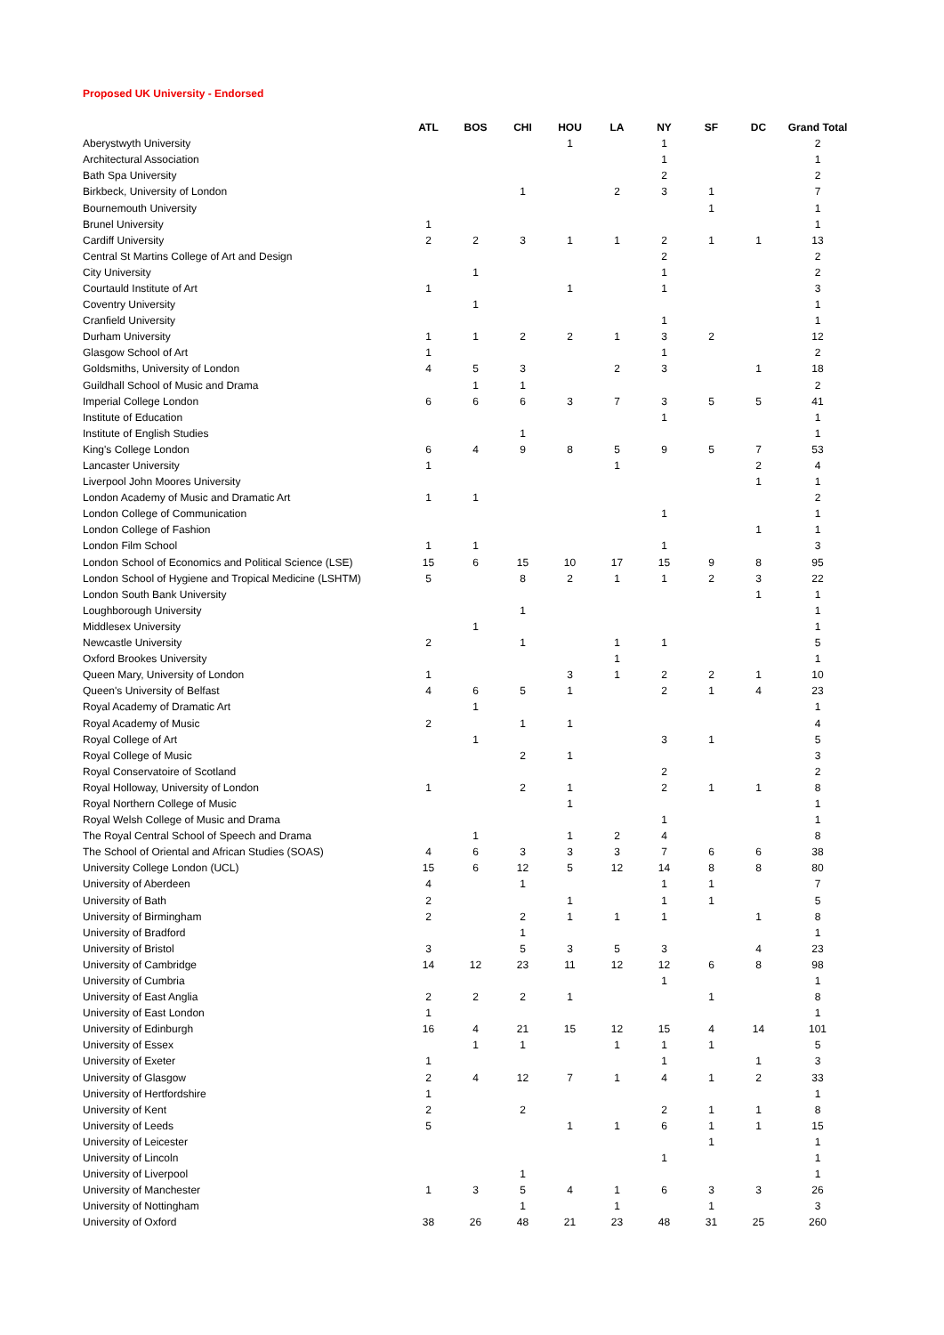Proposed UK University - Endorsed
| | ATL | BOS | CHI | HOU | LA | NY | SF | DC | Grand Total |
| --- | --- | --- | --- | --- | --- | --- | --- | --- | --- |
| Aberystwyth University | | | | 1 | | 1 | | | 2 |
| Architectural Association | | | | | | 1 | | | 1 |
| Bath Spa University | | | | | | 2 | | | 2 |
| Birkbeck, University of London | | | 1 | | 2 | 3 | 1 | | 7 |
| Bournemouth University | | | | | | | 1 | | 1 |
| Brunel University | 1 | | | | | | | | 1 |
| Cardiff University | 2 | 2 | 3 | 1 | 1 | 2 | 1 | 1 | 13 |
| Central St Martins College of Art and Design | | | | | | 2 | | | 2 |
| City University | | 1 | | | | 1 | | | 2 |
| Courtauld Institute of Art | 1 | | | 1 | | 1 | | | 3 |
| Coventry University | | 1 | | | | | | | 1 |
| Cranfield University | | | | | | 1 | | | 1 |
| Durham University | 1 | 1 | 2 | 2 | 1 | 3 | 2 | | 12 |
| Glasgow School of Art | 1 | | | | | 1 | | | 2 |
| Goldsmiths, University of London | 4 | 5 | 3 | | 2 | 3 | | 1 | 18 |
| Guildhall School of Music and Drama | | 1 | 1 | | | | | | 2 |
| Imperial College London | 6 | 6 | 6 | 3 | 7 | 3 | 5 | 5 | 41 |
| Institute of Education | | | | | | 1 | | | 1 |
| Institute of English Studies | | | 1 | | | | | | 1 |
| King's College London | 6 | 4 | 9 | 8 | 5 | 9 | 5 | 7 | 53 |
| Lancaster University | 1 | | | | 1 | | | 2 | 4 |
| Liverpool John Moores University | | | | | | | | 1 | 1 |
| London Academy of Music and Dramatic Art | 1 | 1 | | | | | | | 2 |
| London College of Communication | | | | | | 1 | | | 1 |
| London College of Fashion | | | | | | | | 1 | 1 |
| London Film School | 1 | 1 | | | | 1 | | | 3 |
| London School of Economics and Political Science (LSE) | 15 | 6 | 15 | 10 | 17 | 15 | 9 | 8 | 95 |
| London School of Hygiene and Tropical Medicine (LSHTM) | 5 | | 8 | 2 | 1 | 1 | 2 | 3 | 22 |
| London South Bank University | | | | | | | | 1 | 1 |
| Loughborough University | | | 1 | | | | | | 1 |
| Middlesex University | | 1 | | | | | | | 1 |
| Newcastle University | 2 | | 1 | | 1 | 1 | | | 5 |
| Oxford Brookes University | | | | | 1 | | | | 1 |
| Queen Mary, University of London | 1 | | | 3 | 1 | 2 | 2 | 1 | 10 |
| Queen's University of Belfast | 4 | 6 | 5 | 1 | | 2 | 1 | 4 | 23 |
| Royal Academy of Dramatic Art | | 1 | | | | | | | 1 |
| Royal Academy of Music | 2 | | 1 | 1 | | | | | 4 |
| Royal College of Art | | 1 | | | | 3 | 1 | | 5 |
| Royal College of Music | | | 2 | 1 | | | | | 3 |
| Royal Conservatoire of Scotland | | | | | | 2 | | | 2 |
| Royal Holloway, University of London | 1 | | 2 | 1 | | 2 | 1 | 1 | 8 |
| Royal Northern College of Music | | | | 1 | | | | | 1 |
| Royal Welsh College of Music and Drama | | | | | | 1 | | | 1 |
| The Royal Central School of Speech and Drama | | 1 | | 1 | 2 | 4 | | | 8 |
| The School of Oriental and African Studies (SOAS) | 4 | 6 | 3 | 3 | 3 | 7 | 6 | 6 | 38 |
| University College London (UCL) | 15 | 6 | 12 | 5 | 12 | 14 | 8 | 8 | 80 |
| University of Aberdeen | 4 | | 1 | | | 1 | 1 | | 7 |
| University of Bath | 2 | | | 1 | | 1 | 1 | | 5 |
| University of Birmingham | 2 | | 2 | 1 | 1 | 1 | | 1 | 8 |
| University of Bradford | | | 1 | | | | | | 1 |
| University of Bristol | 3 | | 5 | 3 | 5 | 3 | | 4 | 23 |
| University of Cambridge | 14 | 12 | 23 | 11 | 12 | 12 | 6 | 8 | 98 |
| University of Cumbria | | | | | | 1 | | | 1 |
| University of East Anglia | 2 | 2 | 2 | 1 | | | 1 | | 8 |
| University of East London | 1 | | | | | | | | 1 |
| University of Edinburgh | 16 | 4 | 21 | 15 | 12 | 15 | 4 | 14 | 101 |
| University of Essex | | 1 | 1 | | 1 | 1 | 1 | | 5 |
| University of Exeter | 1 | | | | | 1 | | 1 | 3 |
| University of Glasgow | 2 | 4 | 12 | 7 | 1 | 4 | 1 | 2 | 33 |
| University of Hertfordshire | 1 | | | | | | | | 1 |
| University of Kent | 2 | | 2 | | | 2 | 1 | 1 | 8 |
| University of Leeds | 5 | | | 1 | 1 | 6 | 1 | 1 | 15 |
| University of Leicester | | | | | | | 1 | | 1 |
| University of Lincoln | | | | | | 1 | | | 1 |
| University of Liverpool | | | 1 | | | | | | 1 |
| University of Manchester | 1 | 3 | 5 | 4 | 1 | 6 | 3 | 3 | 26 |
| University of Nottingham | | | 1 | | 1 | | 1 | | 3 |
| University of Oxford | 38 | 26 | 48 | 21 | 23 | 48 | 31 | 25 | 260 |